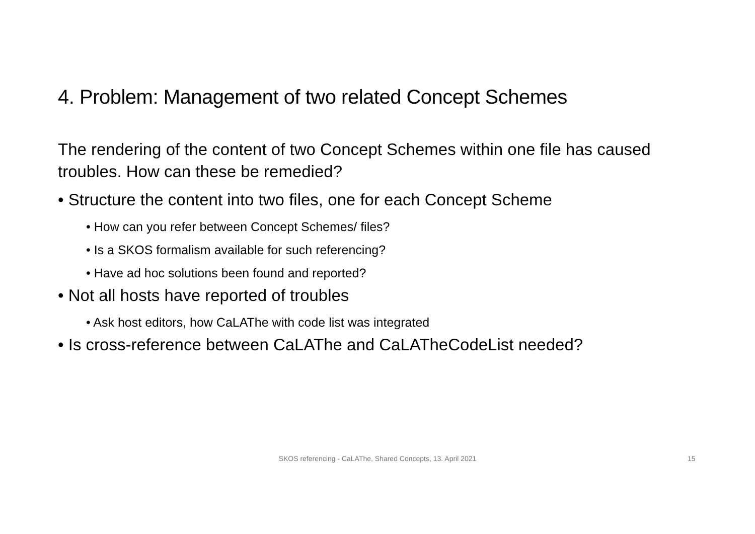4. Problem: Management of two related Concept Schemes
The rendering of the content of two Concept Schemes within one file has caused troubles. How can these be remedied?
• Structure the content into two files, one for each Concept Scheme
• How can you refer between Concept Schemes/ files?
• Is a SKOS formalism available for such referencing?
• Have ad hoc solutions been found and reported?
• Not all hosts have reported of troubles
• Ask host editors, how CaLAThe with code list was integrated
• Is cross-reference between CaLAThe and CaLATheCodeList needed?
SKOS referencing - CaLAThe, Shared Concepts, 13. April 2021 15